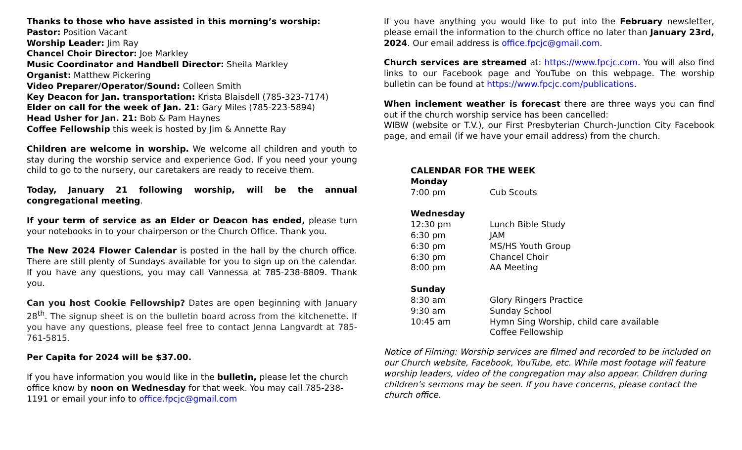Thanks to those who have assisted in this morning’s worship:
Pastor: Position Vacant
Worship Leader: Jim Ray
Chancel Choir Director: Joe Markley
Music Coordinator and Handbell Director: Sheila Markley
Organist: Matthew Pickering
Video Preparer/Operator/Sound: Colleen Smith
Key Deacon for Jan. transportation: Krista Blaisdell (785-323-7174)
Elder on call for the week of Jan. 21: Gary Miles (785-223-5894)
Head Usher for Jan. 21: Bob & Pam Haynes
Coffee Fellowship this week is hosted by Jim & Annette Ray
Children are welcome in worship. We welcome all children and youth to stay during the worship service and experience God. If you need your young child to go to the nursery, our caretakers are ready to receive them.
Today, January 21 following worship, will be the annual congregational meeting.
If your term of service as an Elder or Deacon has ended, please turn your notebooks in to your chairperson or the Church Office. Thank you.
The New 2024 Flower Calendar is posted in the hall by the church office. There are still plenty of Sundays available for you to sign up on the calendar. If you have any questions, you may call Vannessa at 785-238-8809. Thank you.
Can you host Cookie Fellowship? Dates are open beginning with January 28<sup>th</sup>. The signup sheet is on the bulletin board across from the kitchenette. If you have any questions, please feel free to contact Jenna Langvardt at 785-761-5815.
Per Capita for 2024 will be $37.00.
If you have information you would like in the bulletin, please let the church office know by noon on Wednesday for that week. You may call 785-238-1191 or email your info to office.fpcjc@gmail.com
If you have anything you would like to put into the February newsletter, please email the information to the church office no later than January 23rd, 2024. Our email address is office.fpcjc@gmail.com.
Church services are streamed at: https://www.fpcjc.com. You will also find links to our Facebook page and YouTube on this webpage. The worship bulletin can be found at https://www.fpcjc.com/publications.
When inclement weather is forecast there are three ways you can find out if the church worship service has been cancelled:
WIBW (website or T.V.), our First Presbyterian Church-Junction City Facebook page, and email (if we have your email address) from the church.
| CALENDAR FOR THE WEEK | |
| Monday | |
| 7:00 pm | Cub Scouts |
| Wednesday | |
| 12:30 pm | Lunch Bible Study |
| 6:30 pm | JAM |
| 6:30 pm | MS/HS Youth Group |
| 6:30 pm | Chancel Choir |
| 8:00 pm | AA Meeting |
| Sunday | |
| 8:30 am | Glory Ringers Practice |
| 9:30 am | Sunday School |
| 10:45 am | Hymn Sing Worship, child care available Coffee Fellowship |
Notice of Filming: Worship services are filmed and recorded to be included on our Church website, Facebook, YouTube, etc. While most footage will feature worship leaders, video of the congregation may also appear. Children during children’s sermons may be seen. If you have concerns, please contact the church office.